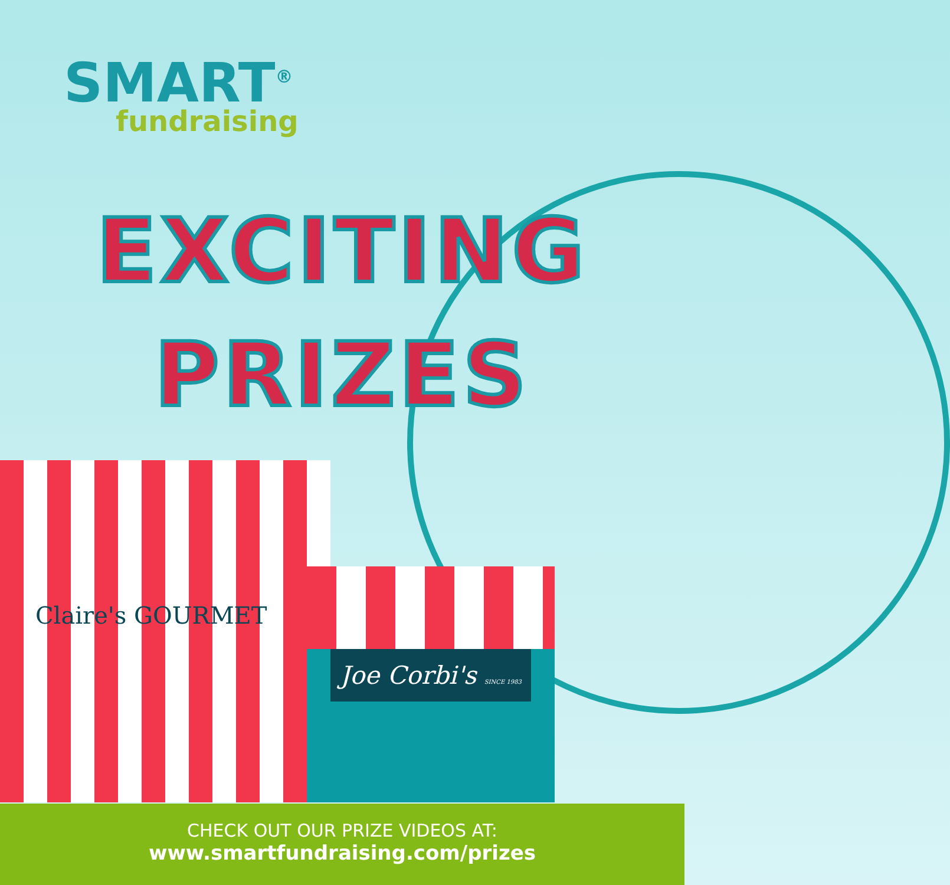SMART<sup>®</sup>
fundraising
EXCITING
PRIZES
Claire's GOURMET
Joe Corbi's SINCE 1983
CHECK OUT OUR PRIZE VIDEOS AT:
www.smartfundraising.com/prizes